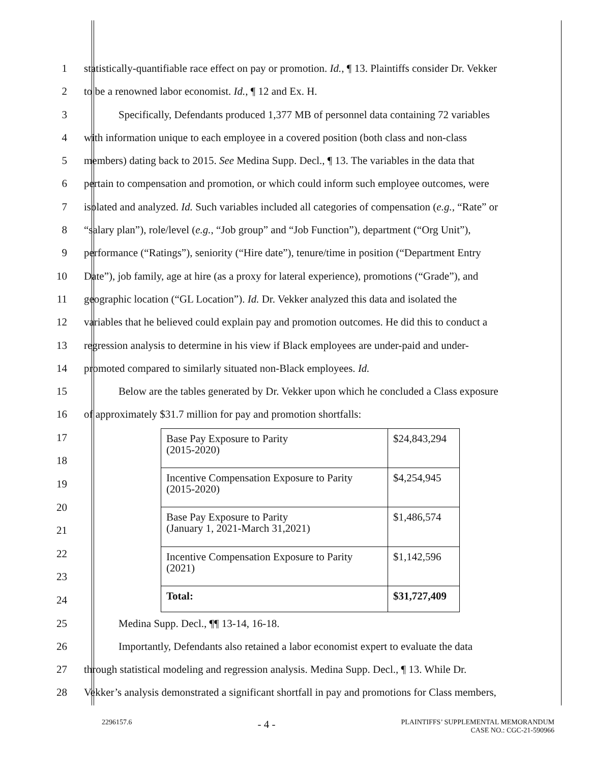1 statistically-quantifiable race effect on pay or promotion. Id., ¶ 13. Plaintiffs consider Dr. Vekker
2 to be a renowned labor economist. Id., ¶ 12 and Ex. H.
3 Specifically, Defendants produced 1,377 MB of personnel data containing 72 variables
4 with information unique to each employee in a covered position (both class and non-class
5 members) dating back to 2015. See Medina Supp. Decl., ¶ 13. The variables in the data that
6 pertain to compensation and promotion, or which could inform such employee outcomes, were
7 isolated and analyzed. Id. Such variables included all categories of compensation (e.g., “Rate” or
8 “salary plan”), role/level (e.g., “Job group” and “Job Function”), department (“Org Unit”),
9 performance (“Ratings”), seniority (“Hire date”), tenure/time in position (“Department Entry
10 Date”), job family, age at hire (as a proxy for lateral experience), promotions (“Grade”), and
11 geographic location (“GL Location”). Id. Dr. Vekker analyzed this data and isolated the
12 variables that he believed could explain pay and promotion outcomes. He did this to conduct a
13 regression analysis to determine in his view if Black employees are under-paid and under-
14 promoted compared to similarly situated non-Black employees. Id.
15 Below are the tables generated by Dr. Vekker upon which he concluded a Class exposure
16 of approximately $31.7 million for pay and promotion shortfalls:
17
18
19
20
21
22
23
24
| Base Pay Exposure to Parity (2015-2020) | $24,843,294 |
| Incentive Compensation Exposure to Parity (2015-2020) | $4,254,945 |
| Base Pay Exposure to Parity (January 1, 2021-March 31,2021) | $1,486,574 |
| Incentive Compensation Exposure to Parity (2021) | $1,142,596 |
| Total: | $31,727,409 |
25 Medina Supp. Decl., ¶¶ 13-14, 16-18.
26 Importantly, Defendants also retained a labor economist expert to evaluate the data
27 through statistical modeling and regression analysis. Medina Supp. Decl., ¶ 13. While Dr.
28 Vekker’s analysis demonstrated a significant shortfall in pay and promotions for Class members,
2296157.6 - 4 - PLAINTIFFS’ SUPPLEMENTAL MEMORANDUM
CASE NO.: CGC-21-590966